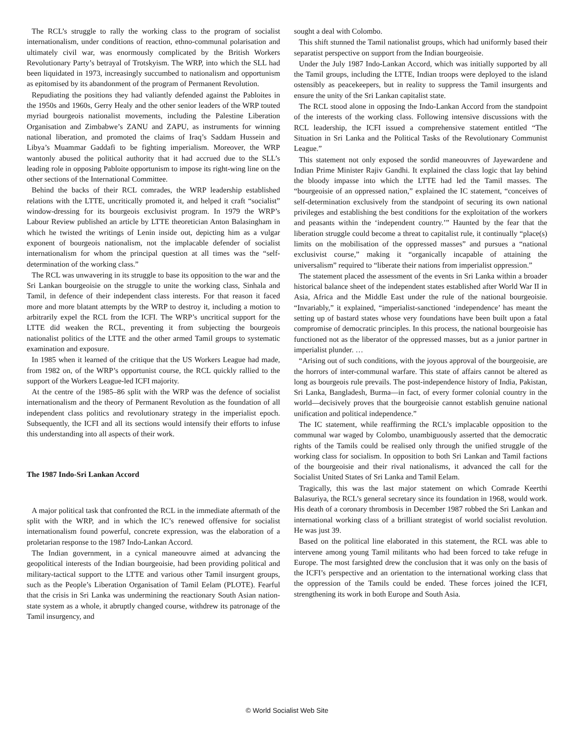The RCL’s struggle to rally the working class to the program of socialist internationalism, under conditions of reaction, ethno-communal polarisation and ultimately civil war, was enormously complicated by the British Workers Revolutionary Party’s betrayal of Trotskyism. The WRP, into which the SLL had been liquidated in 1973, increasingly succumbed to nationalism and opportunism as epitomised by its abandonment of the program of Permanent Revolution.
Repudiating the positions they had valiantly defended against the Pabloites in the 1950s and 1960s, Gerry Healy and the other senior leaders of the WRP touted myriad bourgeois nationalist movements, including the Palestine Liberation Organisation and Zimbabwe’s ZANU and ZAPU, as instruments for winning national liberation, and promoted the claims of Iraq’s Saddam Hussein and Libya’s Muammar Gaddafi to be fighting imperialism. Moreover, the WRP wantonly abused the political authority that it had accrued due to the SLL’s leading role in opposing Pabloite opportunism to impose its right-wing line on the other sections of the International Committee.
Behind the backs of their RCL comrades, the WRP leadership established relations with the LTTE, uncritically promoted it, and helped it craft “socialist” window-dressing for its bourgeois exclusivist program. In 1979 the WRP’s Labour Review published an article by LTTE theoretician Anton Balasingham in which he twisted the writings of Lenin inside out, depicting him as a vulgar exponent of bourgeois nationalism, not the implacable defender of socialist internationalism for whom the principal question at all times was the “self-determination of the working class.”
The RCL was unwavering in its struggle to base its opposition to the war and the Sri Lankan bourgeoisie on the struggle to unite the working class, Sinhala and Tamil, in defence of their independent class interests. For that reason it faced more and more blatant attempts by the WRP to destroy it, including a motion to arbitrarily expel the RCL from the ICFI. The WRP’s uncritical support for the LTTE did weaken the RCL, preventing it from subjecting the bourgeois nationalist politics of the LTTE and the other armed Tamil groups to systematic examination and exposure.
In 1985 when it learned of the critique that the US Workers League had made, from 1982 on, of the WRP’s opportunist course, the RCL quickly rallied to the support of the Workers League-led ICFI majority.
At the centre of the 1985–86 split with the WRP was the defence of socialist internationalism and the theory of Permanent Revolution as the foundation of all independent class politics and revolutionary strategy in the imperialist epoch. Subsequently, the ICFI and all its sections would intensify their efforts to infuse this understanding into all aspects of their work.
The 1987 Indo-Sri Lankan Accord
A major political task that confronted the RCL in the immediate aftermath of the split with the WRP, and in which the IC’s renewed offensive for socialist internationalism found powerful, concrete expression, was the elaboration of a proletarian response to the 1987 Indo-Lankan Accord.
The Indian government, in a cynical maneouvre aimed at advancing the geopolitical interests of the Indian bourgeoisie, had been providing political and military-tactical support to the LTTE and various other Tamil insurgent groups, such as the People’s Liberation Organisation of Tamil Eelam (PLOTE). Fearful that the crisis in Sri Lanka was undermining the reactionary South Asian nation-state system as a whole, it abruptly changed course, withdrew its patronage of the Tamil insurgency, and
sought a deal with Colombo.
This shift stunned the Tamil nationalist groups, which had uniformly based their separatist perspective on support from the Indian bourgeoisie.
Under the July 1987 Indo-Lankan Accord, which was initially supported by all the Tamil groups, including the LTTE, Indian troops were deployed to the island ostensibly as peacekeepers, but in reality to suppress the Tamil insurgents and ensure the unity of the Sri Lankan capitalist state.
The RCL stood alone in opposing the Indo-Lankan Accord from the standpoint of the interests of the working class. Following intensive discussions with the RCL leadership, the ICFI issued a comprehensive statement entitled “The Situation in Sri Lanka and the Political Tasks of the Revolutionary Communist League.”
This statement not only exposed the sordid maneouvres of Jayewardene and Indian Prime Minister Rajiv Gandhi. It explained the class logic that lay behind the bloody impasse into which the LTTE had led the Tamil masses. The “bourgeoisie of an oppressed nation,” explained the IC statement, “conceives of self-determination exclusively from the standpoint of securing its own national privileges and establishing the best conditions for the exploitation of the workers and peasants within the ‘independent country.’” Haunted by the fear that the liberation struggle could become a threat to capitalist rule, it continually “place(s) limits on the mobilisation of the oppressed masses” and pursues a “national exclusivist course,” making it “organically incapable of attaining the universalism” required to “liberate their nations from imperialist oppression.”
The statement placed the assessment of the events in Sri Lanka within a broader historical balance sheet of the independent states established after World War II in Asia, Africa and the Middle East under the rule of the national bourgeoisie. “Invariably,” it explained, “imperialist-sanctioned ‘independence’ has meant the setting up of bastard states whose very foundations have been built upon a fatal compromise of democratic principles. In this process, the national bourgeoisie has functioned not as the liberator of the oppressed masses, but as a junior partner in imperialist plunder. …
“Arising out of such conditions, with the joyous approval of the bourgeoisie, are the horrors of inter-communal warfare. This state of affairs cannot be altered as long as bourgeois rule prevails. The post-independence history of India, Pakistan, Sri Lanka, Bangladesh, Burma—in fact, of every former colonial country in the world—decisively proves that the bourgeoisie cannot establish genuine national unification and political independence.”
The IC statement, while reaffirming the RCL’s implacable opposition to the communal war waged by Colombo, unambiguously asserted that the democratic rights of the Tamils could be realised only through the unified struggle of the working class for socialism. In opposition to both Sri Lankan and Tamil factions of the bourgeoisie and their rival nationalisms, it advanced the call for the Socialist United States of Sri Lanka and Tamil Eelam.
Tragically, this was the last major statement on which Comrade Keerthi Balasuriya, the RCL’s general secretary since its foundation in 1968, would work. His death of a coronary thrombosis in December 1987 robbed the Sri Lankan and international working class of a brilliant strategist of world socialist revolution. He was just 39.
Based on the political line elaborated in this statement, the RCL was able to intervene among young Tamil militants who had been forced to take refuge in Europe. The most farsighted drew the conclusion that it was only on the basis of the ICFI’s perspective and an orientation to the international working class that the oppression of the Tamils could be ended. These forces joined the ICFI, strengthening its work in both Europe and South Asia.
© World Socialist Web Site